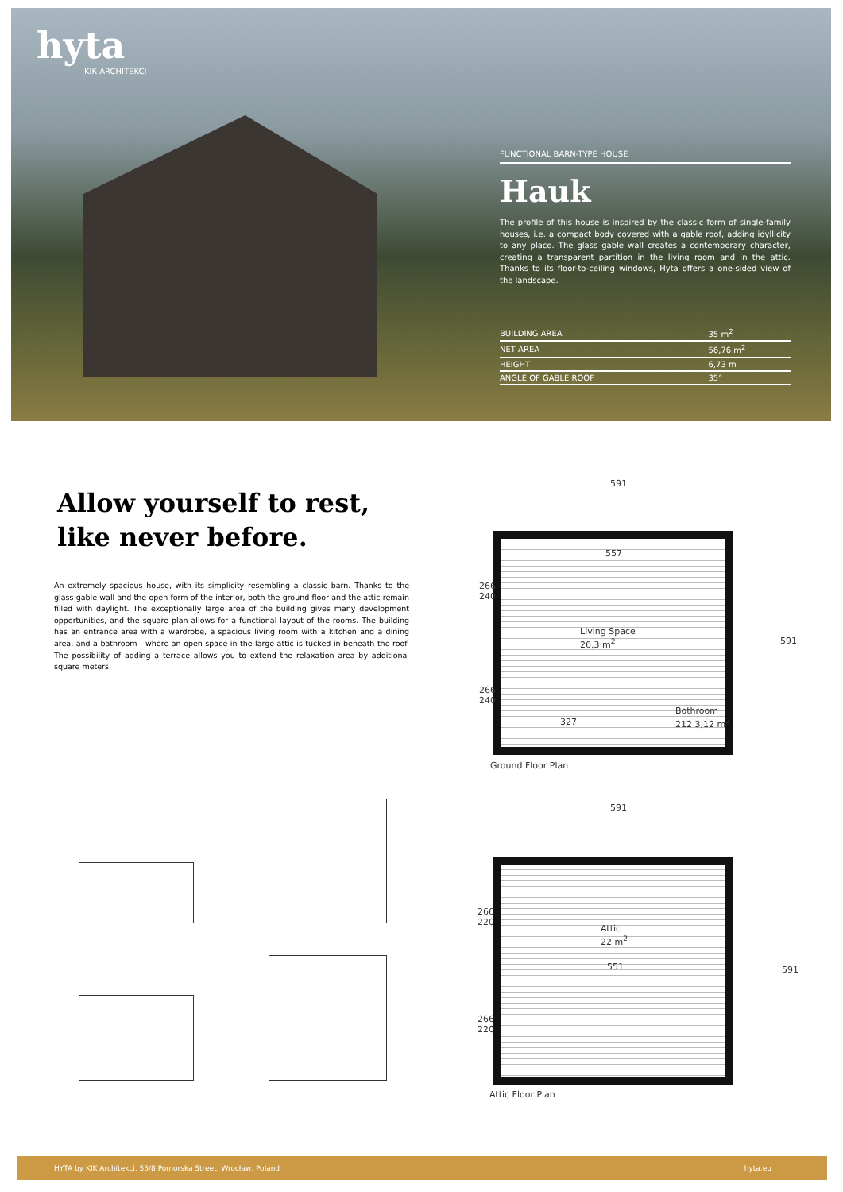hyta
KIK ARCHITEKCI
FUNCTIONAL BARN-TYPE HOUSE
Hauk
The profile of this house is inspired by the classic form of single-family houses, i.e. a compact body covered with a gable roof, adding idyllicity to any place. The glass gable wall creates a contemporary character, creating a transparent partition in the living room and in the attic. Thanks to its floor-to-ceiling windows, Hyta offers a one-sided view of the landscape.
| BUILDING AREA | 35 m<sup>2</sup> |
| NET AREA | 56,76 m<sup>2</sup> |
| HEIGHT | 6,73 m |
| ANGLE OF GABLE ROOF | 35° |
Allow yourself to rest,
like never before.
An extremely spacious house, with its simplicity resembling a classic barn. Thanks to the glass gable wall and the open form of the interior, both the ground floor and the attic remain filled with daylight. The exceptionally large area of the building gives many development opportunities, and the square plan allows for a functional layout of the rooms. The building has an entrance area with a wardrobe, a spacious living room with a kitchen and a dining area, and a bathroom - where an open space in the large attic is tucked in beneath the roof. The possibility of adding a terrace allows you to extend the relaxation area by additional square meters.
591
557
266
240
Living Space
26,3 m<sup>2</sup>
266
240
Bothroom
212 3,12 m<sup>2</sup>
327
591
Ground Floor Plan
591
266
220
Attic
22 m<sup>2</sup>
551
266
220
591
Attic Floor Plan
HYTA by KIK Architekci, 55/8 Pomorska Street, Wrocław, Poland hyta.eu